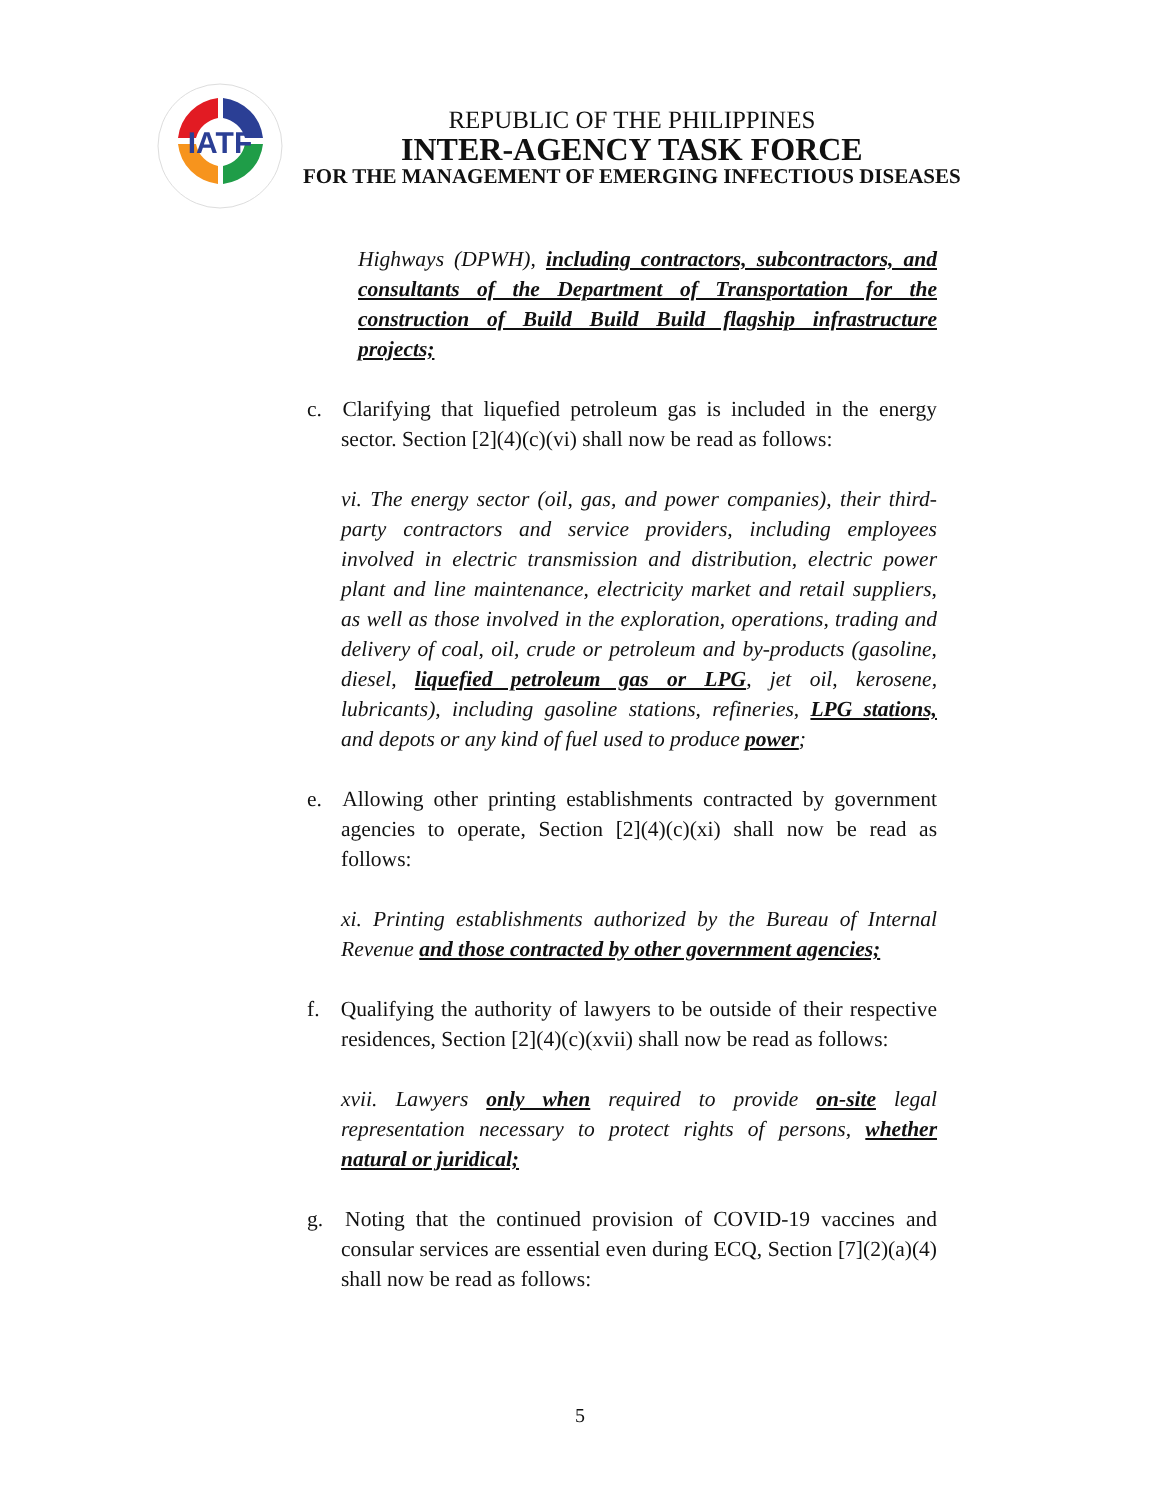IATF
REPUBLIC OF THE PHILIPPINES
INTER-AGENCY TASK FORCE
FOR THE MANAGEMENT OF EMERGING INFECTIOUS DISEASES
Highways (DPWH), including contractors, subcontractors, and consultants of the Department of Transportation for the construction of Build Build Build flagship infrastructure projects;
c. Clarifying that liquefied petroleum gas is included in the energy sector. Section [2](4)(c)(vi) shall now be read as follows:
vi. The energy sector (oil, gas, and power companies), their third-party contractors and service providers, including employees involved in electric transmission and distribution, electric power plant and line maintenance, electricity market and retail suppliers, as well as those involved in the exploration, operations, trading and delivery of coal, oil, crude or petroleum and by-products (gasoline, diesel, liquefied petroleum gas or LPG, jet oil, kerosene, lubricants), including gasoline stations, refineries, LPG stations, and depots or any kind of fuel used to produce power;
e. Allowing other printing establishments contracted by government agencies to operate, Section [2](4)(c)(xi) shall now be read as follows:
xi. Printing establishments authorized by the Bureau of Internal Revenue and those contracted by other government agencies;
f. Qualifying the authority of lawyers to be outside of their respective residences, Section [2](4)(c)(xvii) shall now be read as follows:
xvii. Lawyers only when required to provide on-site legal representation necessary to protect rights of persons, whether natural or juridical;
g. Noting that the continued provision of COVID-19 vaccines and consular services are essential even during ECQ, Section [7](2)(a)(4) shall now be read as follows:
5